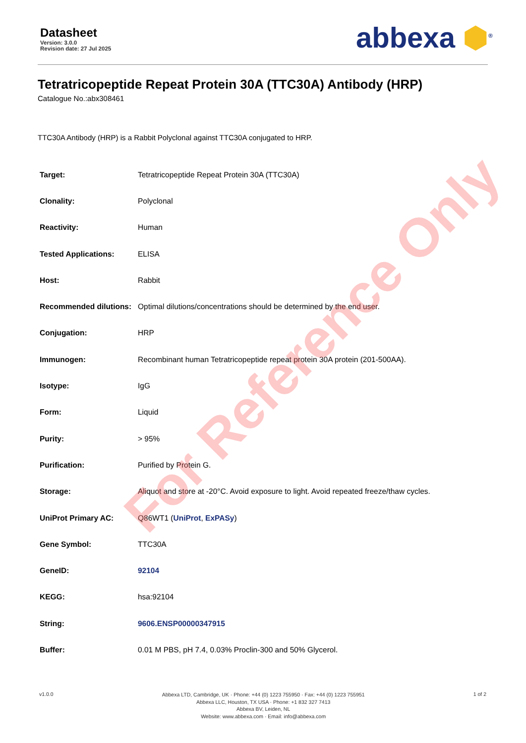Datasheet
Version: 3.0.0
Revision date: 27 Jul 2025
abbexa ⬢<sup>®</sup>
Tetratricopeptide Repeat Protein 30A (TTC30A) Antibody (HRP)
Catalogue No.:abx308461
TTC30A Antibody (HRP) is a Rabbit Polyclonal against TTC30A conjugated to HRP.
| Target: | Tetratricopeptide Repeat Protein 30A (TTC30A) |
| Clonality: | Polyclonal |
| Reactivity: | Human |
| Tested Applications: | ELISA |
| Host: | Rabbit |
| Recommended dilutions: | Optimal dilutions/concentrations should be determined by the end user. |
| Conjugation: | HRP |
| Immunogen: | Recombinant human Tetratricopeptide repeat protein 30A protein (201-500AA). |
| Isotype: | IgG |
| Form: | Liquid |
| Purity: | > 95% |
| Purification: | Purified by Protein G. |
| Storage: | Aliquot and store at -20°C. Avoid exposure to light. Avoid repeated freeze/thaw cycles. |
| UniProt Primary AC: | Q86WT1 ( UniProt , ExPASy ) |
| Gene Symbol: | TTC30A |
| GeneID: | 92104 |
| KEGG: | hsa:92104 |
| String: | 9606.ENSP00000347915 |
| Buffer: | 0.01 M PBS, pH 7.4, 0.03% Proclin-300 and 50% Glycerol. |
v1.0.0
Abbexa LTD, Cambridge, UK · Phone: +44 (0) 1223 755950 · Fax: +44 (0) 1223 755951
Abbexa LLC, Houston, TX USA · Phone: +1 832 327 7413
Abbexa BV, Leiden, NL
Website: www.abbexa.com · Email: info@abbexa.com
1 of 2
For Reference Only